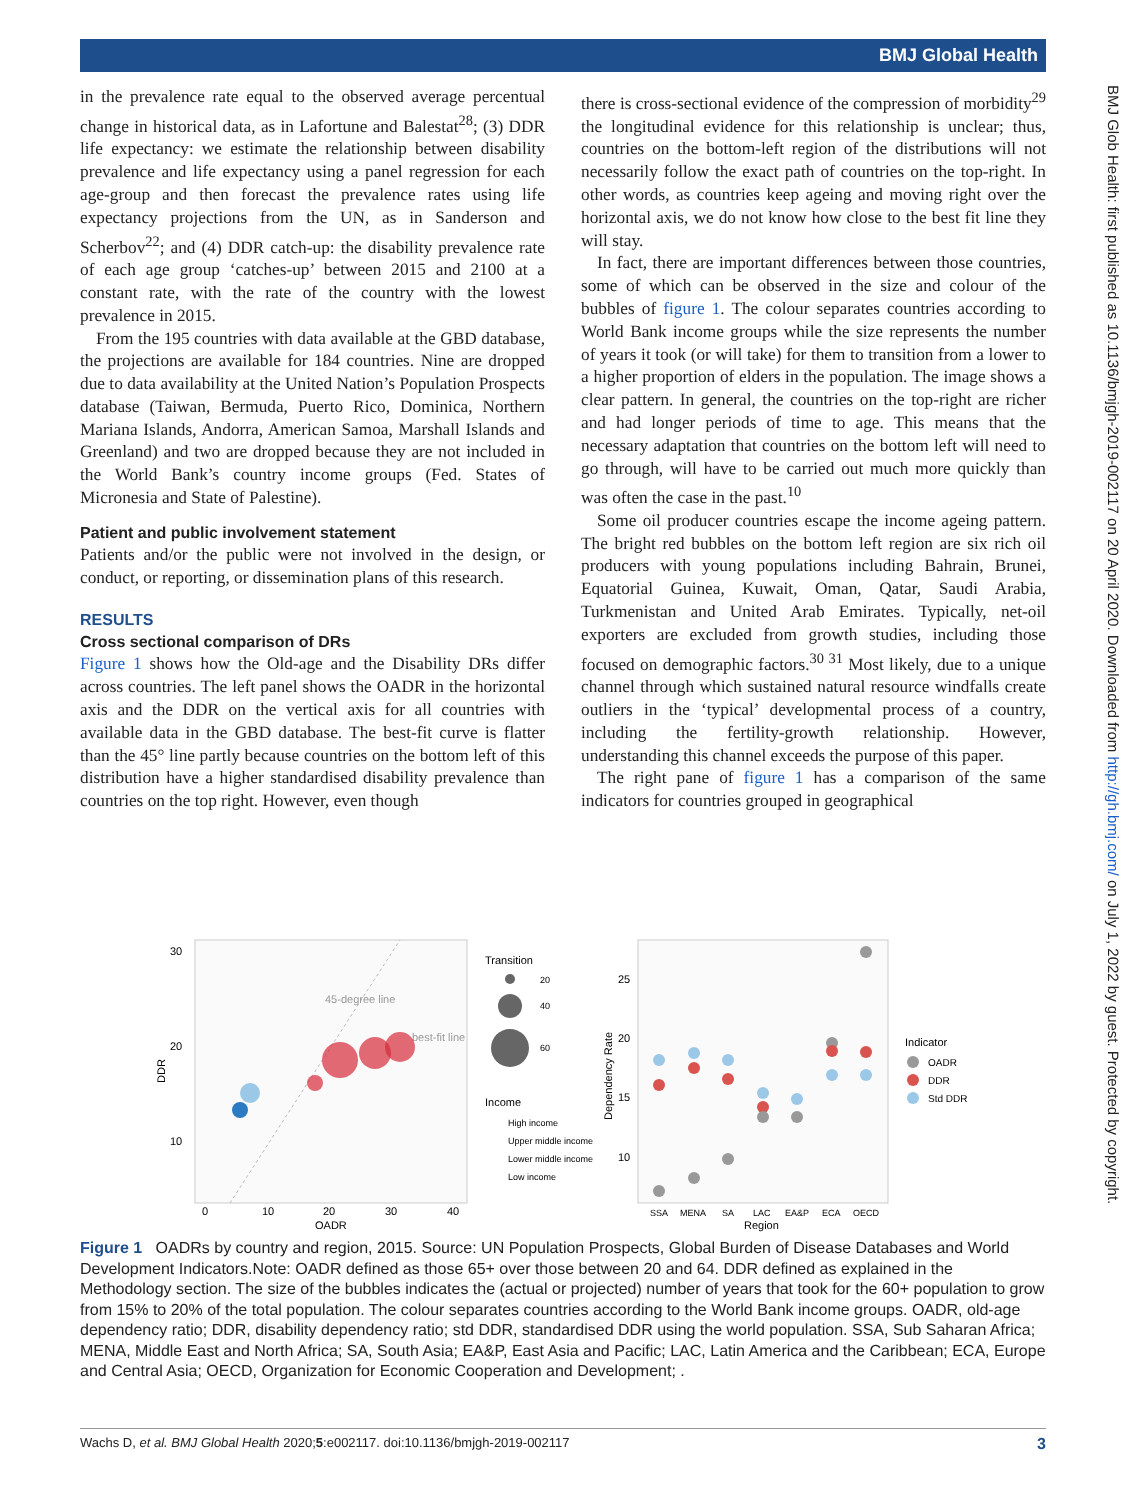BMJ Global Health
in the prevalence rate equal to the observed average percentual change in historical data, as in Lafortune and Balestat<sup>28</sup>; (3) DDR life expectancy: we estimate the relationship between disability prevalence and life expectancy using a panel regression for each age-group and then forecast the prevalence rates using life expectancy projections from the UN, as in Sanderson and Scherbov<sup>22</sup>; and (4) DDR catch-up: the disability prevalence rate of each age group ‘catches-up’ between 2015 and 2100 at a constant rate, with the rate of the country with the lowest prevalence in 2015.
From the 195 countries with data available at the GBD database, the projections are available for 184 countries. Nine are dropped due to data availability at the United Nation’s Population Prospects database (Taiwan, Bermuda, Puerto Rico, Dominica, Northern Mariana Islands, Andorra, American Samoa, Marshall Islands and Greenland) and two are dropped because they are not included in the World Bank’s country income groups (Fed. States of Micronesia and State of Palestine).
Patient and public involvement statement
Patients and/or the public were not involved in the design, or conduct, or reporting, or dissemination plans of this research.
RESULTS
Cross sectional comparison of DRs
Figure 1 shows how the Old-age and the Disability DRs differ across countries. The left panel shows the OADR in the horizontal axis and the DDR on the vertical axis for all countries with available data in the GBD database. The best-fit curve is flatter than the 45° line partly because countries on the bottom left of this distribution have a higher standardised disability prevalence than countries on the top right. However, even though
there is cross-sectional evidence of the compression of morbidity<sup>29</sup> the longitudinal evidence for this relationship is unclear; thus, countries on the bottom-left region of the distributions will not necessarily follow the exact path of countries on the top-right. In other words, as countries keep ageing and moving right over the horizontal axis, we do not know how close to the best fit line they will stay.
In fact, there are important differences between those countries, some of which can be observed in the size and colour of the bubbles of figure 1. The colour separates countries according to World Bank income groups while the size represents the number of years it took (or will take) for them to transition from a lower to a higher proportion of elders in the population. The image shows a clear pattern. In general, the countries on the top-right are richer and had longer periods of time to age. This means that the necessary adaptation that countries on the bottom left will need to go through, will have to be carried out much more quickly than was often the case in the past.<sup>10</sup>
Some oil producer countries escape the income ageing pattern. The bright red bubbles on the bottom left region are six rich oil producers with young populations including Bahrain, Brunei, Equatorial Guinea, Kuwait, Oman, Qatar, Saudi Arabia, Turkmenistan and United Arab Emirates. Typically, net-oil exporters are excluded from growth studies, including those focused on demographic factors.<sup>30 31</sup> Most likely, due to a unique channel through which sustained natural resource windfalls create outliers in the ‘typical’ developmental process of a country, including the fertility-growth relationship. However, understanding this channel exceeds the purpose of this paper.
The right pane of figure 1 has a comparison of the same indicators for countries grouped in geographical
BMJ Glob Health: first published as 10.1136/bmjgh-2019-002117 on 20 April 2020. Downloaded from http://gh.bmj.com/ on July 1, 2022 by guest. Protected by copyright.
45-degree line
best-fit line
30
20
10
0
10
20
30
40
OADR
DDR
Transition
20
40
60
Income
High income
Upper middle income
Lower middle income
Low income
25
20
15
10
SSA
MENA
SA
LAC
EA&P
ECA
OECD
Region
Dependency Rate
Indicator
OADR
DDR
Std DDR
Figure 1 OADRs by country and region, 2015. Source: UN Population Prospects, Global Burden of Disease Databases and World Development Indicators.Note: OADR defined as those 65+ over those between 20 and 64. DDR defined as explained in the Methodology section. The size of the bubbles indicates the (actual or projected) number of years that took for the 60+ population to grow from 15% to 20% of the total population. The colour separates countries according to the World Bank income groups. OADR, old-age dependency ratio; DDR, disability dependency ratio; std DDR, standardised DDR using the world population. SSA, Sub Saharan Africa; MENA, Middle East and North Africa; SA, South Asia; EA&P, East Asia and Pacific; LAC, Latin America and the Caribbean; ECA, Europe and Central Asia; OECD, Organization for Economic Cooperation and Development; .
Wachs D, et al. BMJ Global Health 2020;5:e002117. doi:10.1136/bmjgh-2019-002117 3